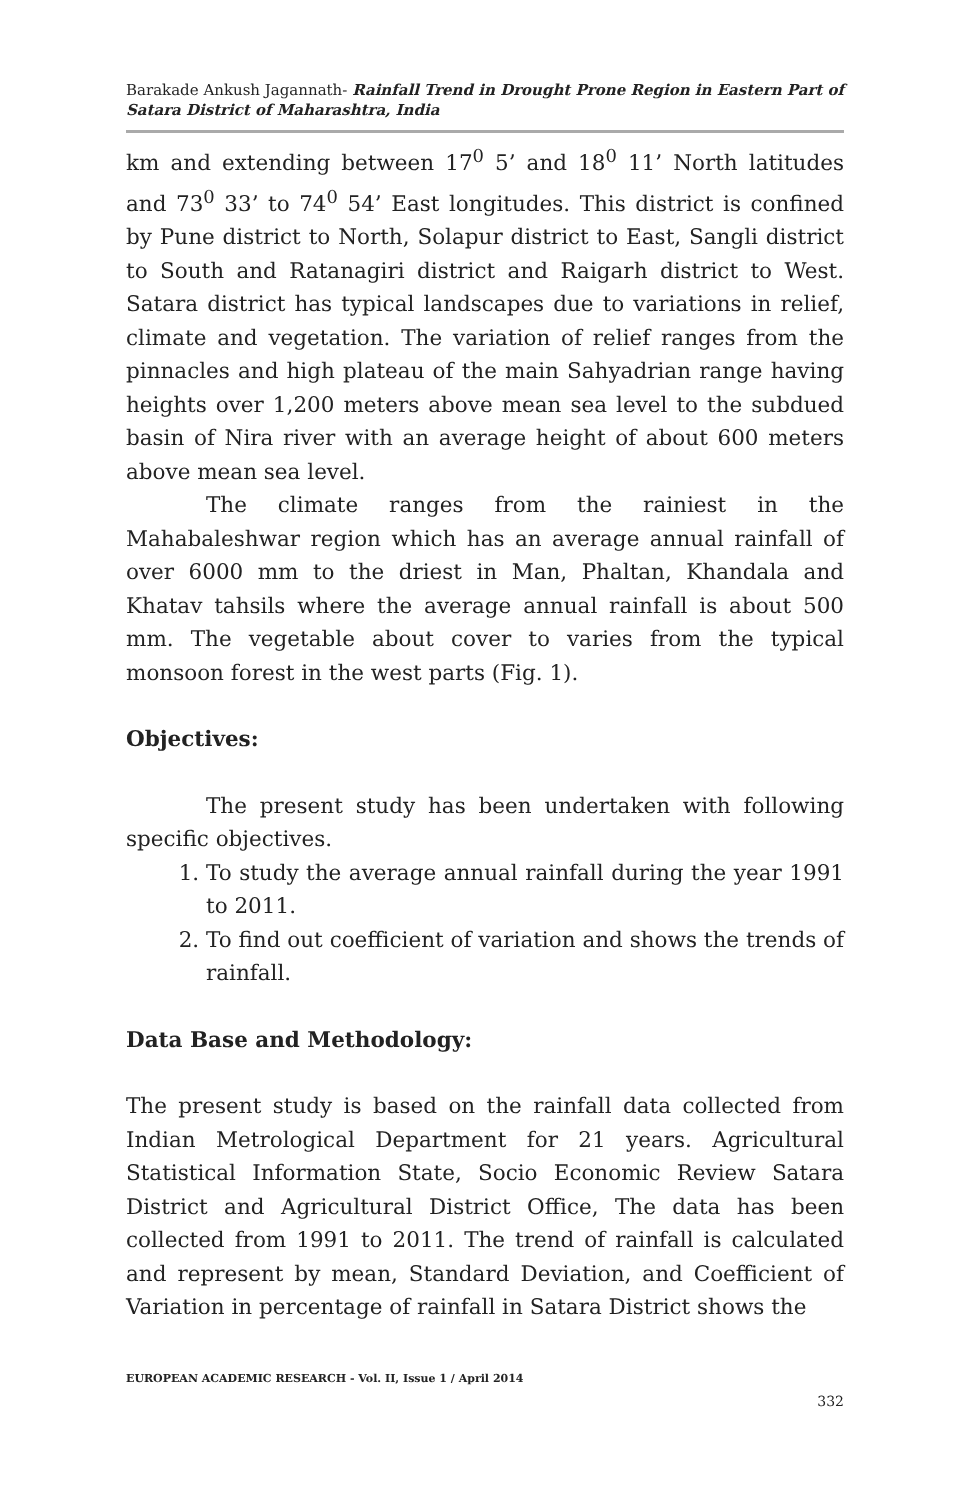Barakade Ankush Jagannath- Rainfall Trend in Drought Prone Region in Eastern Part of Satara District of Maharashtra, India
km and extending between 17<sup>0</sup> 5’ and 18<sup>0</sup> 11’ North latitudes and 73<sup>0</sup> 33’ to 74<sup>0</sup> 54’ East longitudes. This district is confined by Pune district to North, Solapur district to East, Sangli district to South and Ratanagiri district and Raigarh district to West. Satara district has typical landscapes due to variations in relief, climate and vegetation. The variation of relief ranges from the pinnacles and high plateau of the main Sahyadrian range having heights over 1,200 meters above mean sea level to the subdued basin of Nira river with an average height of about 600 meters above mean sea level.
The climate ranges from the rainiest in the Mahabaleshwar region which has an average annual rainfall of over 6000 mm to the driest in Man, Phaltan, Khandala and Khatav tahsils where the average annual rainfall is about 500 mm. The vegetable about cover to varies from the typical monsoon forest in the west parts (Fig. 1).
Objectives:
The present study has been undertaken with following specific objectives.
1. To study the average annual rainfall during the year 1991 to 2011.
2. To find out coefficient of variation and shows the trends of rainfall.
Data Base and Methodology:
The present study is based on the rainfall data collected from Indian Metrological Department for 21 years. Agricultural Statistical Information State, Socio Economic Review Satara District and Agricultural District Office, The data has been collected from 1991 to 2011. The trend of rainfall is calculated and represent by mean, Standard Deviation, and Coefficient of Variation in percentage of rainfall in Satara District shows the
EUROPEAN ACADEMIC RESEARCH - Vol. II, Issue 1 / April 2014
332